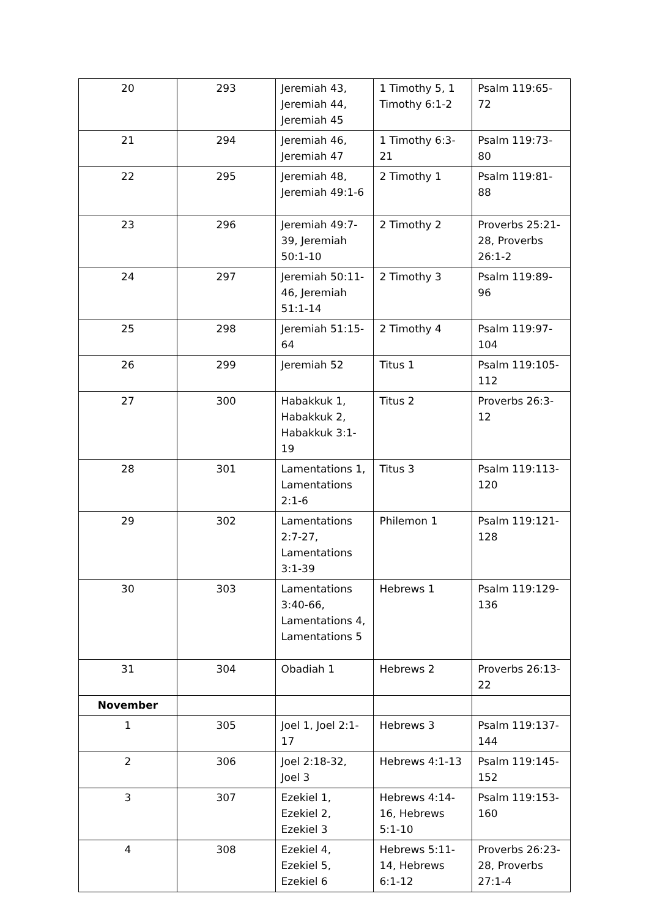| 20 | 293 | Jeremiah 43, Jeremiah 44, Jeremiah 45 | 1 Timothy 5, 1 Timothy 6:1-2 | Psalm 119:65-72 |
| 21 | 294 | Jeremiah 46, Jeremiah 47 | 1 Timothy 6:3-21 | Psalm 119:73-80 |
| 22 | 295 | Jeremiah 48, Jeremiah 49:1-6 | 2 Timothy 1 | Psalm 119:81-88 |
| 23 | 296 | Jeremiah 49:7-39, Jeremiah 50:1-10 | 2 Timothy 2 | Proverbs 25:21-28, Proverbs 26:1-2 |
| 24 | 297 | Jeremiah 50:11-46, Jeremiah 51:1-14 | 2 Timothy 3 | Psalm 119:89-96 |
| 25 | 298 | Jeremiah 51:15-64 | 2 Timothy 4 | Psalm 119:97-104 |
| 26 | 299 | Jeremiah 52 | Titus 1 | Psalm 119:105-112 |
| 27 | 300 | Habakkuk 1, Habakkuk 2, Habakkuk 3:1-19 | Titus 2 | Proverbs 26:3-12 |
| 28 | 301 | Lamentations 1, Lamentations 2:1-6 | Titus 3 | Psalm 119:113-120 |
| 29 | 302 | Lamentations 2:7-27, Lamentations 3:1-39 | Philemon 1 | Psalm 119:121-128 |
| 30 | 303 | Lamentations 3:40-66, Lamentations 4, Lamentations 5 | Hebrews 1 | Psalm 119:129-136 |
| 31 | 304 | Obadiah 1 | Hebrews 2 | Proverbs 26:13-22 |
| November | | | | |
| 1 | 305 | Joel 1, Joel 2:1-17 | Hebrews 3 | Psalm 119:137-144 |
| 2 | 306 | Joel 2:18-32, Joel 3 | Hebrews 4:1-13 | Psalm 119:145-152 |
| 3 | 307 | Ezekiel 1, Ezekiel 2, Ezekiel 3 | Hebrews 4:14-16, Hebrews 5:1-10 | Psalm 119:153-160 |
| 4 | 308 | Ezekiel 4, Ezekiel 5, Ezekiel 6 | Hebrews 5:11-14, Hebrews 6:1-12 | Proverbs 26:23-28, Proverbs 27:1-4 |